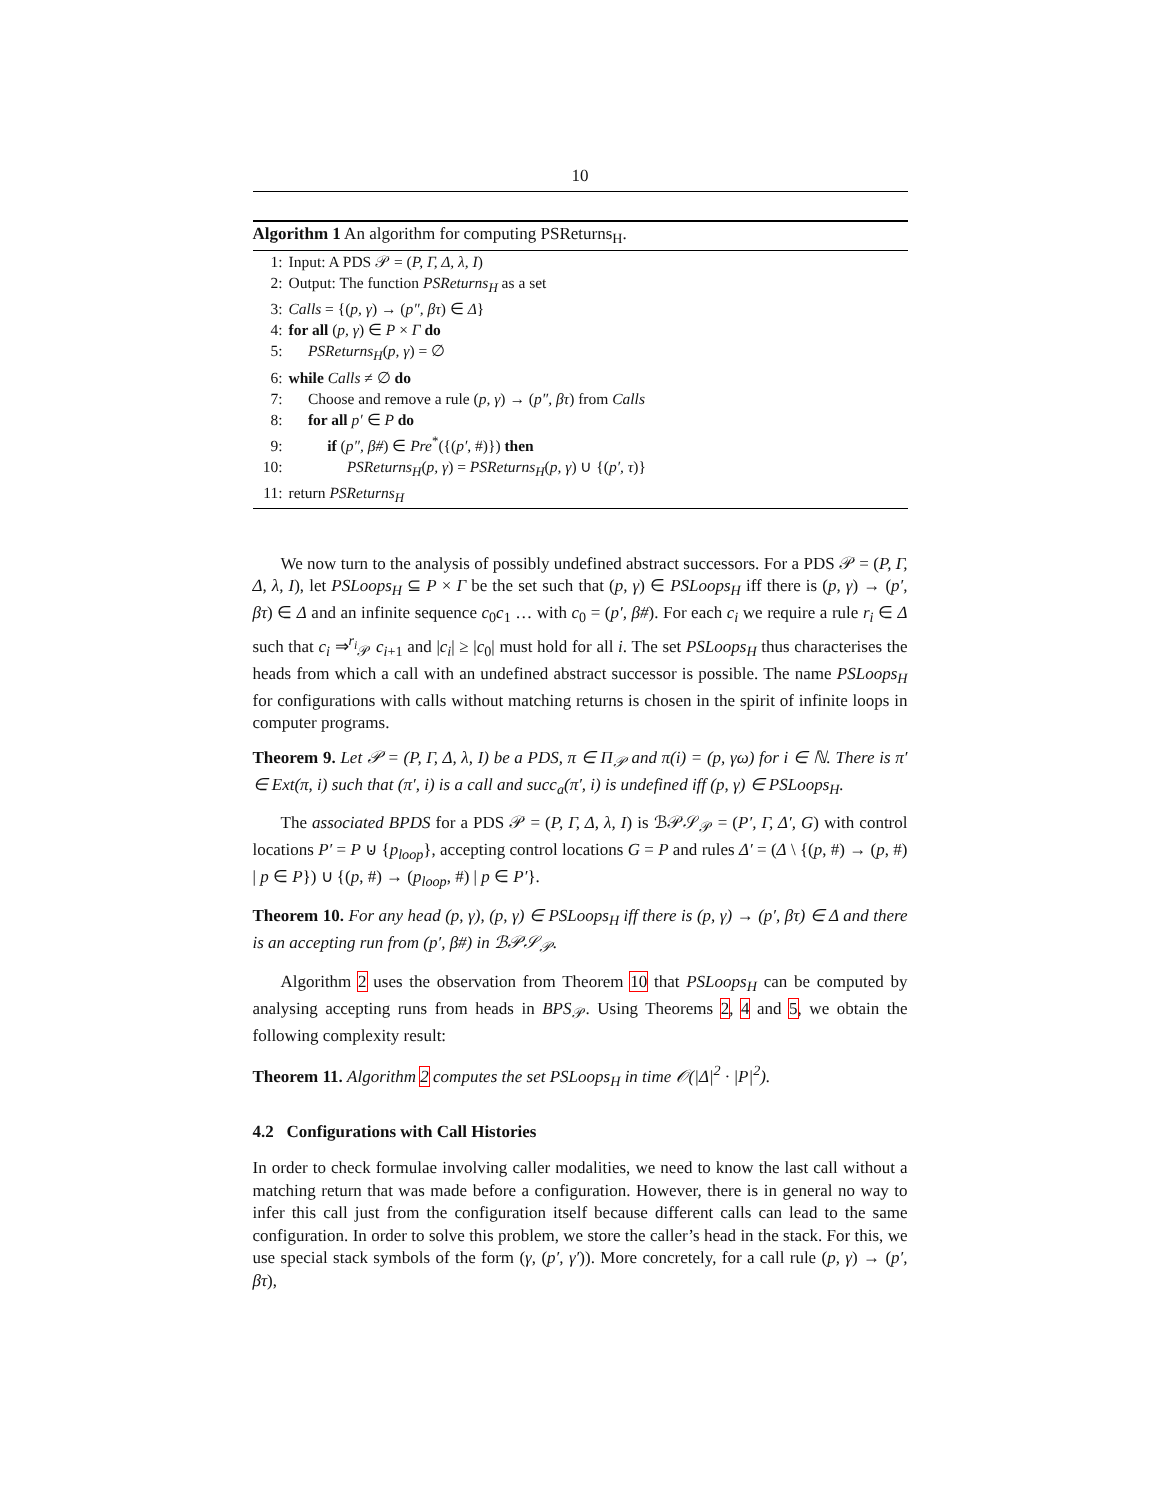10
Algorithm 1 An algorithm for computing PSReturns<sub>H</sub>.
1: Input: A PDS 𝒫 = (P, Γ, Δ, λ, I)
2: Output: The function PSReturns<sub>H</sub> as a set
3: Calls = {(p, γ) → (p″, βτ) ∈ Δ}
4: for all (p, γ) ∈ P × Γ do
5: PSReturns<sub>H</sub>(p, γ) = ∅
6: while Calls ≠ ∅ do
7: Choose and remove a rule (p, γ) → (p″, βτ) from Calls
8: for all p′ ∈ P do
9: if (p″, β#) ∈ Pre<sup>*</sup>({(p′, #)}) then
10: PSReturns<sub>H</sub>(p, γ) = PSReturns<sub>H</sub>(p, γ) ∪ {(p′, τ)}
11: return PSReturns<sub>H</sub>
We now turn to the analysis of possibly undefined abstract successors. For a PDS 𝒫 = (P, Γ, Δ, λ, I), let PSLoops<sub>H</sub> ⊆ P × Γ be the set such that (p, γ) ∈ PSLoops<sub>H</sub> iff there is (p, γ) → (p′, βτ) ∈ Δ and an infinite sequence c<sub>0</sub>c<sub>1</sub> … with c<sub>0</sub> = (p′, β#). For each c<sub>i</sub> we require a rule r<sub>i</sub> ∈ Δ such that c<sub>i</sub> ⇒<sup>r<sub>i</sub></sup><sub>𝒫</sub> c<sub>i+1</sub> and |c<sub>i</sub>| ≥ |c<sub>0</sub>| must hold for all i. The set PSLoops<sub>H</sub> thus characterises the heads from which a call with an undefined abstract successor is possible. The name PSLoops<sub>H</sub> for configurations with calls without matching returns is chosen in the spirit of infinite loops in computer programs.
Theorem 9. Let 𝒫 = (P, Γ, Δ, λ, I) be a PDS, π ∈ Π<sub>𝒫</sub> and π(i) = (p, γω) for i ∈ ℕ. There is π′ ∈ Ext(π, i) such that (π′, i) is a call and succ<sub>a</sub>(π′, i) is undefined iff (p, γ) ∈ PSLoops<sub>H</sub>.
The associated BPDS for a PDS 𝒫 = (P, Γ, Δ, λ, I) is ℬ𝒫𝒮<sub>𝒫</sub> = (P′, Γ, Δ′, G) with control locations P′ = P ⊍ {p<sub>loop</sub>}, accepting control locations G = P and rules Δ′ = (Δ \ {(p, #) → (p, #) | p ∈ P}) ∪ {(p, #) → (p<sub>loop</sub>, #) | p ∈ P′}.
Theorem 10. For any head (p, γ), (p, γ) ∈ PSLoops<sub>H</sub> iff there is (p, γ) → (p′, βτ) ∈ Δ and there is an accepting run from (p′, β#) in ℬ𝒫𝒮<sub>𝒫</sub>.
Algorithm 2 uses the observation from Theorem 10 that PSLoops<sub>H</sub> can be computed by analysing accepting runs from heads in BPS<sub>𝒫</sub>. Using Theorems 2, 4 and 5, we obtain the following complexity result:
Theorem 11. Algorithm 2 computes the set PSLoops<sub>H</sub> in time 𝒪(|Δ|<sup>2</sup> · |P|<sup>2</sup>).
4.2 Configurations with Call Histories
In order to check formulae involving caller modalities, we need to know the last call without a matching return that was made before a configuration. However, there is in general no way to infer this call just from the configuration itself because different calls can lead to the same configuration. In order to solve this problem, we store the caller’s head in the stack. For this, we use special stack symbols of the form (γ, (p′, γ′)). More concretely, for a call rule (p, γ) → (p′, βτ),